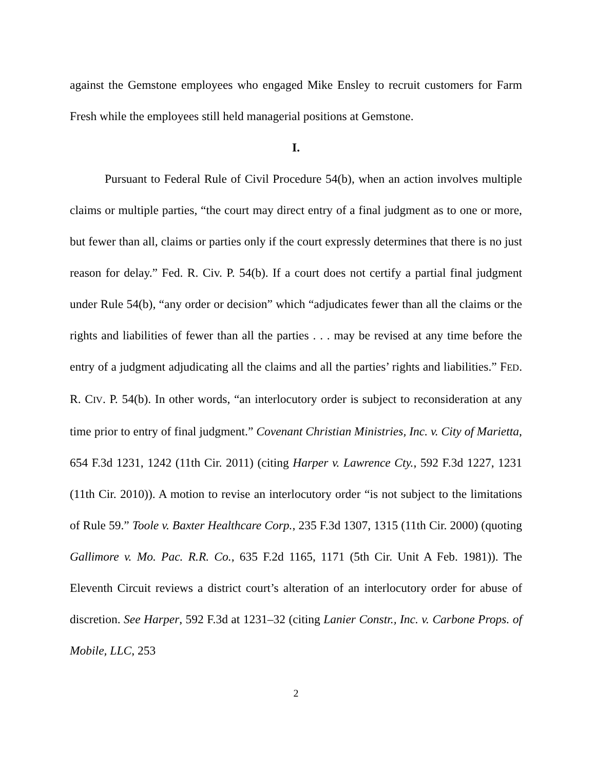against the Gemstone employees who engaged Mike Ensley to recruit customers for Farm Fresh while the employees still held managerial positions at Gemstone.
I.
Pursuant to Federal Rule of Civil Procedure 54(b), when an action involves multiple claims or multiple parties, “the court may direct entry of a final judgment as to one or more, but fewer than all, claims or parties only if the court expressly determines that there is no just reason for delay.” Fed. R. Civ. P. 54(b). If a court does not certify a partial final judgment under Rule 54(b), “any order or decision” which “adjudicates fewer than all the claims or the rights and liabilities of fewer than all the parties . . . may be revised at any time before the entry of a judgment adjudicating all the claims and all the parties’ rights and liabilities.” FED. R. CIV. P. 54(b). In other words, “an interlocutory order is subject to reconsideration at any time prior to entry of final judgment.” Covenant Christian Ministries, Inc. v. City of Marietta, 654 F.3d 1231, 1242 (11th Cir. 2011) (citing Harper v. Lawrence Cty., 592 F.3d 1227, 1231 (11th Cir. 2010)). A motion to revise an interlocutory order “is not subject to the limitations of Rule 59.” Toole v. Baxter Healthcare Corp., 235 F.3d 1307, 1315 (11th Cir. 2000) (quoting Gallimore v. Mo. Pac. R.R. Co., 635 F.2d 1165, 1171 (5th Cir. Unit A Feb. 1981)). The Eleventh Circuit reviews a district court’s alteration of an interlocutory order for abuse of discretion. See Harper, 592 F.3d at 1231–32 (citing Lanier Constr., Inc. v. Carbone Props. of Mobile, LLC, 253
2